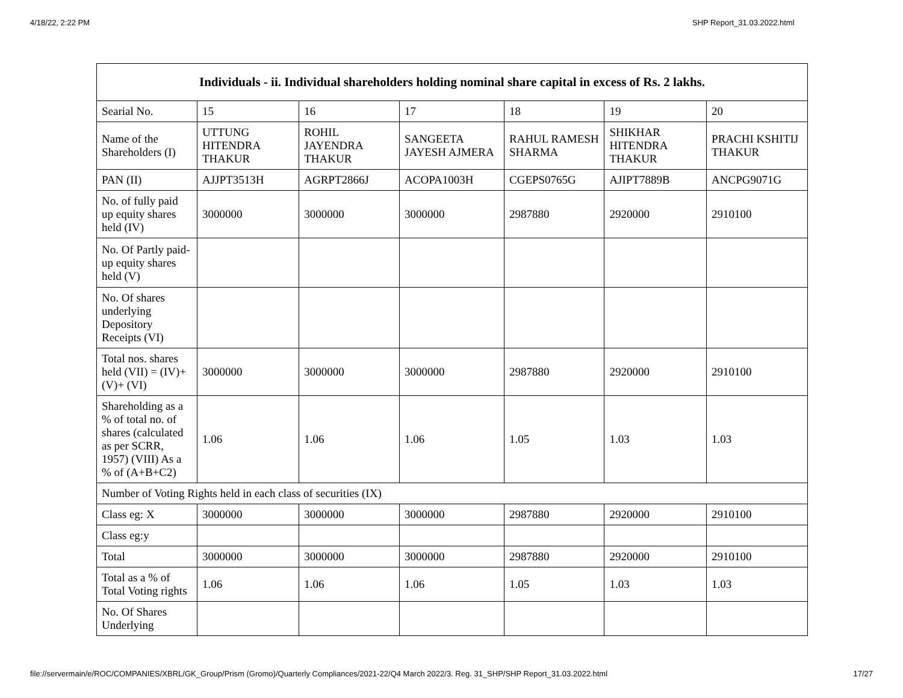4/18/22, 2:22 PM SHP Report_31.03.2022.html
| Individuals - ii. Individual shareholders holding nominal share capital in excess of Rs. 2 lakhs. | | | | | | |
| --- | --- | --- | --- | --- | --- | --- |
| Searial No. | 15 | 16 | 17 | 18 | 19 | 20 |
| Name of the Shareholders (I) | UTTUNG HITENDRA THAKUR | ROHIL JAYENDRA THAKUR | SANGEETA JAYESH AJMERA | RAHUL RAMESH SHARMA | SHIKHAR HITENDRA THAKUR | PRACHI KSHITIJ THAKUR |
| PAN (II) | AJJPT3513H | AGRPT2866J | ACOPA1003H | CGEPS0765G | AJIPT7889B | ANCPG9071G |
| No. of fully paid up equity shares held (IV) | 3000000 | 3000000 | 3000000 | 2987880 | 2920000 | 2910100 |
| No. Of Partly paid-up equity shares held (V) | | | | | | |
| No. Of shares underlying Depository Receipts (VI) | | | | | | |
| Total nos. shares held (VII) = (IV)+(V)+ (VI) | 3000000 | 3000000 | 3000000 | 2987880 | 2920000 | 2910100 |
| Shareholding as a % of total no. of shares (calculated as per SCRR, 1957) (VIII) As a % of (A+B+C2) | 1.06 | 1.06 | 1.06 | 1.05 | 1.03 | 1.03 |
| Number of Voting Rights held in each class of securities (IX) | | | | | | |
| Class eg: X | 3000000 | 3000000 | 3000000 | 2987880 | 2920000 | 2910100 |
| Class eg:y | | | | | | |
| Total | 3000000 | 3000000 | 3000000 | 2987880 | 2920000 | 2910100 |
| Total as a % of Total Voting rights | 1.06 | 1.06 | 1.06 | 1.05 | 1.03 | 1.03 |
| No. Of Shares Underlying | | | | | | |
file://servermain/e/ROC/COMPANIES/XBRL/GK_Group/Prism (Gromo)/Quarterly Compliances/2021-22/Q4 March 2022/3. Reg. 31_SHP/SHP Report_31.03.2022.html 17/27